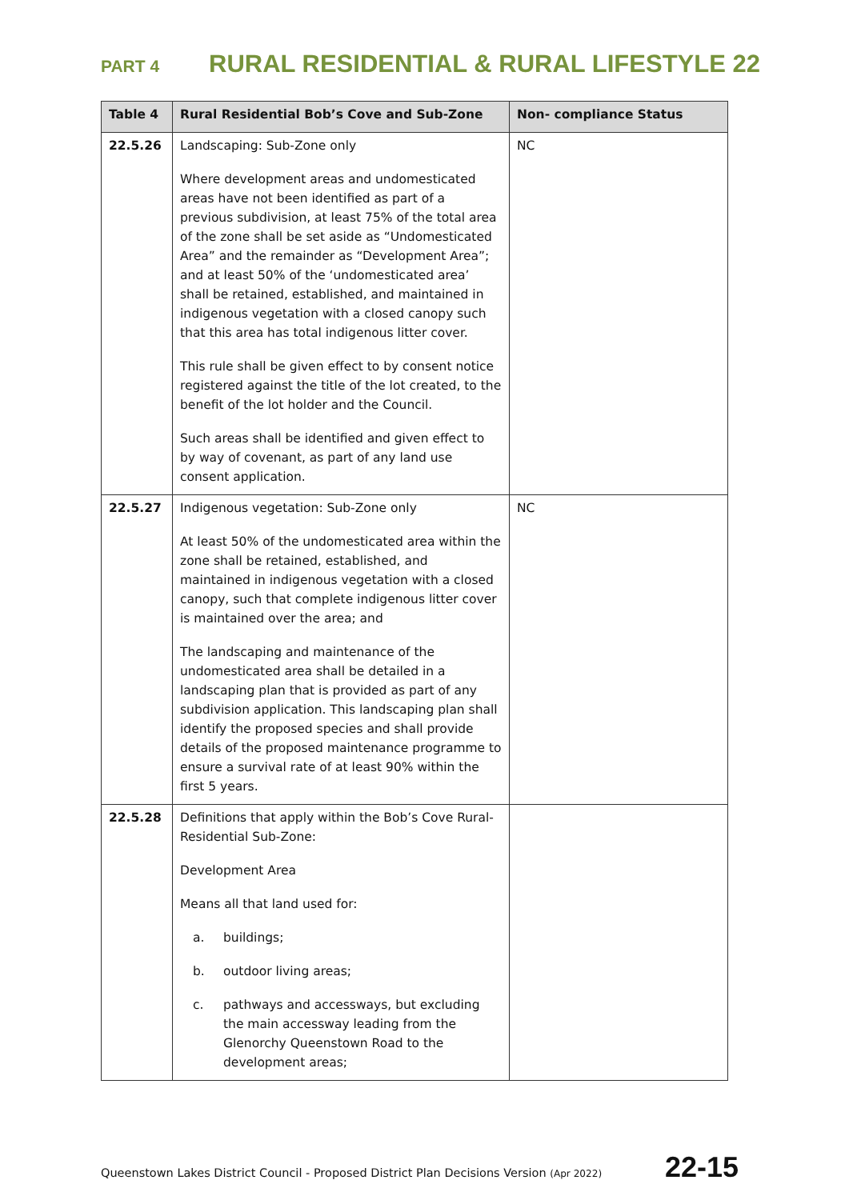PART 4 RURAL RESIDENTIAL & RURAL LIFESTYLE 22
| Table 4 | Rural Residential Bob’s Cove and Sub-Zone | Non- compliance Status |
| --- | --- | --- |
| 22.5.26 | Landscaping: Sub-Zone only Where development areas and undomesticated areas have not been identified as part of a previous subdivision, at least 75% of the total area of the zone shall be set aside as “Undomesticated Area” and the remainder as “Development Area”; and at least 50% of the ‘undomesticated area’ shall be retained, established, and maintained in indigenous vegetation with a closed canopy such that this area has total indigenous litter cover. This rule shall be given effect to by consent notice registered against the title of the lot created, to the benefit of the lot holder and the Council. Such areas shall be identified and given effect to by way of covenant, as part of any land use consent application. | NC |
| 22.5.27 | Indigenous vegetation: Sub-Zone only At least 50% of the undomesticated area within the zone shall be retained, established, and maintained in indigenous vegetation with a closed canopy, such that complete indigenous litter cover is maintained over the area; and The landscaping and maintenance of the undomesticated area shall be detailed in a landscaping plan that is provided as part of any subdivision application. This landscaping plan shall identify the proposed species and shall provide details of the proposed maintenance programme to ensure a survival rate of at least 90% within the first 5 years. | NC |
| 22.5.28 | Definitions that apply within the Bob’s Cove Rural-Residential Sub-Zone: Development Area Means all that land used for: a. buildings; b. outdoor living areas; c. pathways and accessways, but excluding the main accessway leading from the Glenorchy Queenstown Road to the development areas; | |
Queenstown Lakes District Council - Proposed District Plan Decisions Version (Apr 2022) 22-15